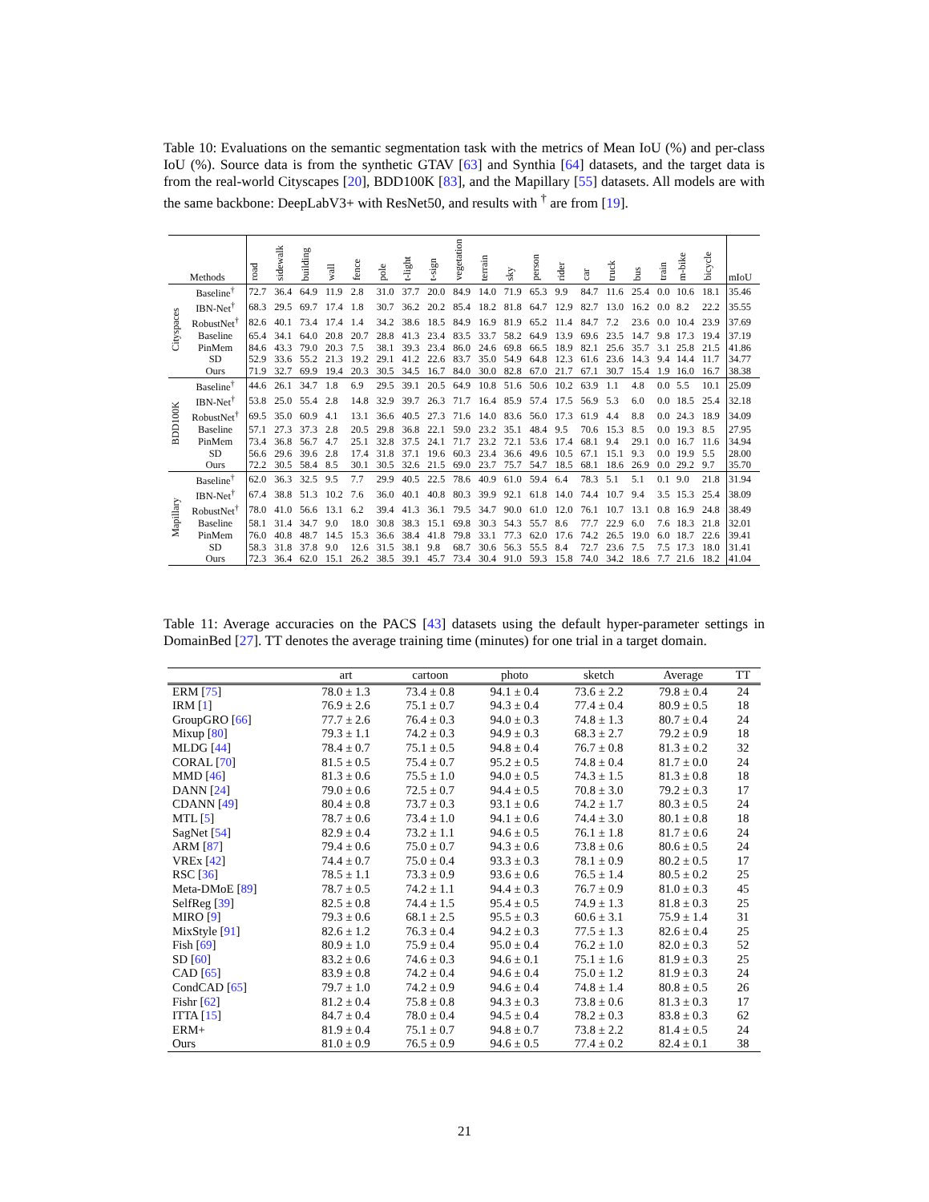Table 10: Evaluations on the semantic segmentation task with the metrics of Mean IoU (%) and per-class IoU (%). Source data is from the synthetic GTAV [63] and Synthia [64] datasets, and the target data is from the real-world Cityscapes [20], BDD100K [83], and the Mapillary [55] datasets. All models are with the same backbone: DeepLabV3+ with ResNet50, and results with <sup>†</sup> are from [19].
| Methods | | road | sidewalk | building | wall | fence | pole | t-light | t-sign | vegetation | terrain | sky | person | rider | car | truck | bus | train | m-bike | bicycle | mIoU |
| --- | --- | --- | --- | --- | --- | --- | --- | --- | --- | --- | --- | --- | --- | --- | --- | --- | --- | --- | --- | --- | --- |
| Cityspaces | Baseline<sup>†</sup> | 72.7 | 36.4 | 64.9 | 11.9 | 2.8 | 31.0 | 37.7 | 20.0 | 84.9 | 14.0 | 71.9 | 65.3 | 9.9 | 84.7 | 11.6 | 25.4 | 0.0 | 10.6 | 18.1 | 35.46 |
| | IBN-Net<sup>†</sup> | 68.3 | 29.5 | 69.7 | 17.4 | 1.8 | 30.7 | 36.2 | 20.2 | 85.4 | 18.2 | 81.8 | 64.7 | 12.9 | 82.7 | 13.0 | 16.2 | 0.0 | 8.2 | 22.2 | 35.55 |
| | RobustNet<sup>†</sup> | 82.6 | 40.1 | 73.4 | 17.4 | 1.4 | 34.2 | 38.6 | 18.5 | 84.9 | 16.9 | 81.9 | 65.2 | 11.4 | 84.7 | 7.2 | 23.6 | 0.0 | 10.4 | 23.9 | 37.69 |
| | Baseline | 65.4 | 34.1 | 64.0 | 20.8 | 20.7 | 28.8 | 41.3 | 23.4 | 83.5 | 33.7 | 58.2 | 64.9 | 13.9 | 69.6 | 23.5 | 14.7 | 9.8 | 17.3 | 19.4 | 37.19 |
| | PinMem | 84.6 | 43.3 | 79.0 | 20.3 | 7.5 | 38.1 | 39.3 | 23.4 | 86.0 | 24.6 | 69.8 | 66.5 | 18.9 | 82.1 | 25.6 | 35.7 | 3.1 | 25.8 | 21.5 | 41.86 |
| | SD | 52.9 | 33.6 | 55.2 | 21.3 | 19.2 | 29.1 | 41.2 | 22.6 | 83.7 | 35.0 | 54.9 | 64.8 | 12.3 | 61.6 | 23.6 | 14.3 | 9.4 | 14.4 | 11.7 | 34.77 |
| | Ours | 71.9 | 32.7 | 69.9 | 19.4 | 20.3 | 30.5 | 34.5 | 16.7 | 84.0 | 30.0 | 82.8 | 67.0 | 21.7 | 67.1 | 30.7 | 15.4 | 1.9 | 16.0 | 16.7 | 38.38 |
| BDD100K | Baseline<sup>†</sup> | 44.6 | 26.1 | 34.7 | 1.8 | 6.9 | 29.5 | 39.1 | 20.5 | 64.9 | 10.8 | 51.6 | 50.6 | 10.2 | 63.9 | 1.1 | 4.8 | 0.0 | 5.5 | 10.1 | 25.09 |
| | IBN-Net<sup>†</sup> | 53.8 | 25.0 | 55.4 | 2.8 | 14.8 | 32.9 | 39.7 | 26.3 | 71.7 | 16.4 | 85.9 | 57.4 | 17.5 | 56.9 | 5.3 | 6.0 | 0.0 | 18.5 | 25.4 | 32.18 |
| | RobustNet<sup>†</sup> | 69.5 | 35.0 | 60.9 | 4.1 | 13.1 | 36.6 | 40.5 | 27.3 | 71.6 | 14.0 | 83.6 | 56.0 | 17.3 | 61.9 | 4.4 | 8.8 | 0.0 | 24.3 | 18.9 | 34.09 |
| | Baseline | 57.1 | 27.3 | 37.3 | 2.8 | 20.5 | 29.8 | 36.8 | 22.1 | 59.0 | 23.2 | 35.1 | 48.4 | 9.5 | 70.6 | 15.3 | 8.5 | 0.0 | 19.3 | 8.5 | 27.95 |
| | PinMem | 73.4 | 36.8 | 56.7 | 4.7 | 25.1 | 32.8 | 37.5 | 24.1 | 71.7 | 23.2 | 72.1 | 53.6 | 17.4 | 68.1 | 9.4 | 29.1 | 0.0 | 16.7 | 11.6 | 34.94 |
| | SD | 56.6 | 29.6 | 39.6 | 2.8 | 17.4 | 31.8 | 37.1 | 19.6 | 60.3 | 23.4 | 36.6 | 49.6 | 10.5 | 67.1 | 15.1 | 9.3 | 0.0 | 19.9 | 5.5 | 28.00 |
| | Ours | 72.2 | 30.5 | 58.4 | 8.5 | 30.1 | 30.5 | 32.6 | 21.5 | 69.0 | 23.7 | 75.7 | 54.7 | 18.5 | 68.1 | 18.6 | 26.9 | 0.0 | 29.2 | 9.7 | 35.70 |
| Mapillary | Baseline<sup>†</sup> | 62.0 | 36.3 | 32.5 | 9.5 | 7.7 | 29.9 | 40.5 | 22.5 | 78.6 | 40.9 | 61.0 | 59.4 | 6.4 | 78.3 | 5.1 | 5.1 | 0.1 | 9.0 | 21.8 | 31.94 |
| | IBN-Net<sup>†</sup> | 67.4 | 38.8 | 51.3 | 10.2 | 7.6 | 36.0 | 40.1 | 40.8 | 80.3 | 39.9 | 92.1 | 61.8 | 14.0 | 74.4 | 10.7 | 9.4 | 3.5 | 15.3 | 25.4 | 38.09 |
| | RobustNet<sup>†</sup> | 78.0 | 41.0 | 56.6 | 13.1 | 6.2 | 39.4 | 41.3 | 36.1 | 79.5 | 34.7 | 90.0 | 61.0 | 12.0 | 76.1 | 10.7 | 13.1 | 0.8 | 16.9 | 24.8 | 38.49 |
| | Baseline | 58.1 | 31.4 | 34.7 | 9.0 | 18.0 | 30.8 | 38.3 | 15.1 | 69.8 | 30.3 | 54.3 | 55.7 | 8.6 | 77.7 | 22.9 | 6.0 | 7.6 | 18.3 | 21.8 | 32.01 |
| | PinMem | 76.0 | 40.8 | 48.7 | 14.5 | 15.3 | 36.6 | 38.4 | 41.8 | 79.8 | 33.1 | 77.3 | 62.0 | 17.6 | 74.2 | 26.5 | 19.0 | 6.0 | 18.7 | 22.6 | 39.41 |
| | SD | 58.3 | 31.8 | 37.8 | 9.0 | 12.6 | 31.5 | 38.1 | 9.8 | 68.7 | 30.6 | 56.3 | 55.5 | 8.4 | 72.7 | 23.6 | 7.5 | 7.5 | 17.3 | 18.0 | 31.41 |
| | Ours | 72.3 | 36.4 | 62.0 | 15.1 | 26.2 | 38.5 | 39.1 | 45.7 | 73.4 | 30.4 | 91.0 | 59.3 | 15.8 | 74.0 | 34.2 | 18.6 | 7.7 | 21.6 | 18.2 | 41.04 |
Table 11: Average accuracies on the PACS [43] datasets using the default hyper-parameter settings in DomainBed [27]. TT denotes the average training time (minutes) for one trial in a target domain.
| | art | cartoon | photo | sketch | Average | TT |
| --- | --- | --- | --- | --- | --- | --- |
| ERM [ 75 ] | 78.0 ± 1.3 | 73.4 ± 0.8 | 94.1 ± 0.4 | 73.6 ± 2.2 | 79.8 ± 0.4 | 24 |
| IRM [ 1 ] | 76.9 ± 2.6 | 75.1 ± 0.7 | 94.3 ± 0.4 | 77.4 ± 0.4 | 80.9 ± 0.5 | 18 |
| GroupGRO [ 66 ] | 77.7 ± 2.6 | 76.4 ± 0.3 | 94.0 ± 0.3 | 74.8 ± 1.3 | 80.7 ± 0.4 | 24 |
| Mixup [ 80 ] | 79.3 ± 1.1 | 74.2 ± 0.3 | 94.9 ± 0.3 | 68.3 ± 2.7 | 79.2 ± 0.9 | 18 |
| MLDG [ 44 ] | 78.4 ± 0.7 | 75.1 ± 0.5 | 94.8 ± 0.4 | 76.7 ± 0.8 | 81.3 ± 0.2 | 32 |
| CORAL [ 70 ] | 81.5 ± 0.5 | 75.4 ± 0.7 | 95.2 ± 0.5 | 74.8 ± 0.4 | 81.7 ± 0.0 | 24 |
| MMD [ 46 ] | 81.3 ± 0.6 | 75.5 ± 1.0 | 94.0 ± 0.5 | 74.3 ± 1.5 | 81.3 ± 0.8 | 18 |
| DANN [ 24 ] | 79.0 ± 0.6 | 72.5 ± 0.7 | 94.4 ± 0.5 | 70.8 ± 3.0 | 79.2 ± 0.3 | 17 |
| CDANN [ 49 ] | 80.4 ± 0.8 | 73.7 ± 0.3 | 93.1 ± 0.6 | 74.2 ± 1.7 | 80.3 ± 0.5 | 24 |
| MTL [ 5 ] | 78.7 ± 0.6 | 73.4 ± 1.0 | 94.1 ± 0.6 | 74.4 ± 3.0 | 80.1 ± 0.8 | 18 |
| SagNet [ 54 ] | 82.9 ± 0.4 | 73.2 ± 1.1 | 94.6 ± 0.5 | 76.1 ± 1.8 | 81.7 ± 0.6 | 24 |
| ARM [ 87 ] | 79.4 ± 0.6 | 75.0 ± 0.7 | 94.3 ± 0.6 | 73.8 ± 0.6 | 80.6 ± 0.5 | 24 |
| VREx [ 42 ] | 74.4 ± 0.7 | 75.0 ± 0.4 | 93.3 ± 0.3 | 78.1 ± 0.9 | 80.2 ± 0.5 | 17 |
| RSC [ 36 ] | 78.5 ± 1.1 | 73.3 ± 0.9 | 93.6 ± 0.6 | 76.5 ± 1.4 | 80.5 ± 0.2 | 25 |
| Meta-DMoE [ 89 ] | 78.7 ± 0.5 | 74.2 ± 1.1 | 94.4 ± 0.3 | 76.7 ± 0.9 | 81.0 ± 0.3 | 45 |
| SelfReg [ 39 ] | 82.5 ± 0.8 | 74.4 ± 1.5 | 95.4 ± 0.5 | 74.9 ± 1.3 | 81.8 ± 0.3 | 25 |
| MIRO [ 9 ] | 79.3 ± 0.6 | 68.1 ± 2.5 | 95.5 ± 0.3 | 60.6 ± 3.1 | 75.9 ± 1.4 | 31 |
| MixStyle [ 91 ] | 82.6 ± 1.2 | 76.3 ± 0.4 | 94.2 ± 0.3 | 77.5 ± 1.3 | 82.6 ± 0.4 | 25 |
| Fish [ 69 ] | 80.9 ± 1.0 | 75.9 ± 0.4 | 95.0 ± 0.4 | 76.2 ± 1.0 | 82.0 ± 0.3 | 52 |
| SD [ 60 ] | 83.2 ± 0.6 | 74.6 ± 0.3 | 94.6 ± 0.1 | 75.1 ± 1.6 | 81.9 ± 0.3 | 25 |
| CAD [ 65 ] | 83.9 ± 0.8 | 74.2 ± 0.4 | 94.6 ± 0.4 | 75.0 ± 1.2 | 81.9 ± 0.3 | 24 |
| CondCAD [ 65 ] | 79.7 ± 1.0 | 74.2 ± 0.9 | 94.6 ± 0.4 | 74.8 ± 1.4 | 80.8 ± 0.5 | 26 |
| Fishr [ 62 ] | 81.2 ± 0.4 | 75.8 ± 0.8 | 94.3 ± 0.3 | 73.8 ± 0.6 | 81.3 ± 0.3 | 17 |
| ITTA [ 15 ] | 84.7 ± 0.4 | 78.0 ± 0.4 | 94.5 ± 0.4 | 78.2 ± 0.3 | 83.8 ± 0.3 | 62 |
| ERM+ | 81.9 ± 0.4 | 75.1 ± 0.7 | 94.8 ± 0.7 | 73.8 ± 2.2 | 81.4 ± 0.5 | 24 |
| Ours | 81.0 ± 0.9 | 76.5 ± 0.9 | 94.6 ± 0.5 | 77.4 ± 0.2 | 82.4 ± 0.1 | 38 |
21